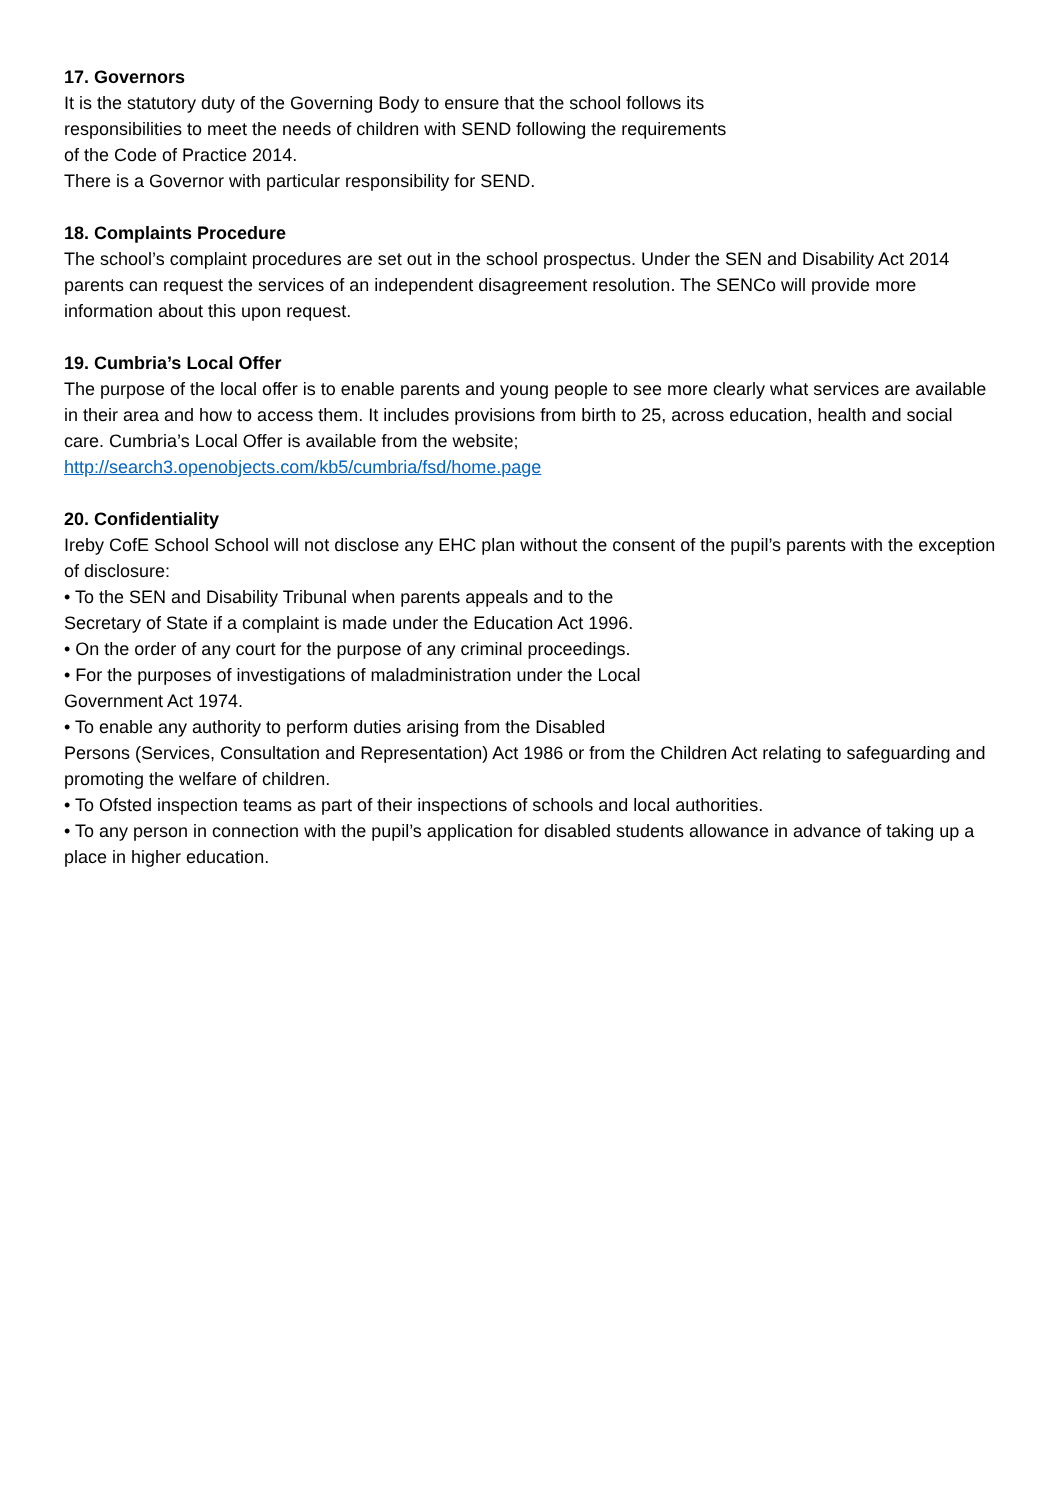17. Governors
It is the statutory duty of the Governing Body to ensure that the school follows its
responsibilities to meet the needs of children with SEND following the requirements
of the Code of Practice 2014.
There is a Governor with particular responsibility for SEND.
18. Complaints Procedure
The school’s complaint procedures are set out in the school prospectus. Under the SEN and Disability Act 2014 parents can request the services of an independent disagreement resolution. The SENCo will provide more information about this upon request.
19. Cumbria’s Local Offer
The purpose of the local offer is to enable parents and young people to see more clearly what services are available in their area and how to access them. It includes provisions from birth to 25, across education, health and social care. Cumbria’s Local Offer is available from the website;
http://search3.openobjects.com/kb5/cumbria/fsd/home.page
20. Confidentiality
Ireby CofE School School will not disclose any EHC plan without the consent of the pupil’s parents with the exception of disclosure:
• To the SEN and Disability Tribunal when parents appeals and to the
Secretary of State if a complaint is made under the Education Act 1996.
• On the order of any court for the purpose of any criminal proceedings.
• For the purposes of investigations of maladministration under the Local
Government Act 1974.
• To enable any authority to perform duties arising from the Disabled
Persons (Services, Consultation and Representation) Act 1986 or from the Children Act relating to safeguarding and promoting the welfare of children.
• To Ofsted inspection teams as part of their inspections of schools and local authorities.
• To any person in connection with the pupil’s application for disabled students allowance in advance of taking up a place in higher education.